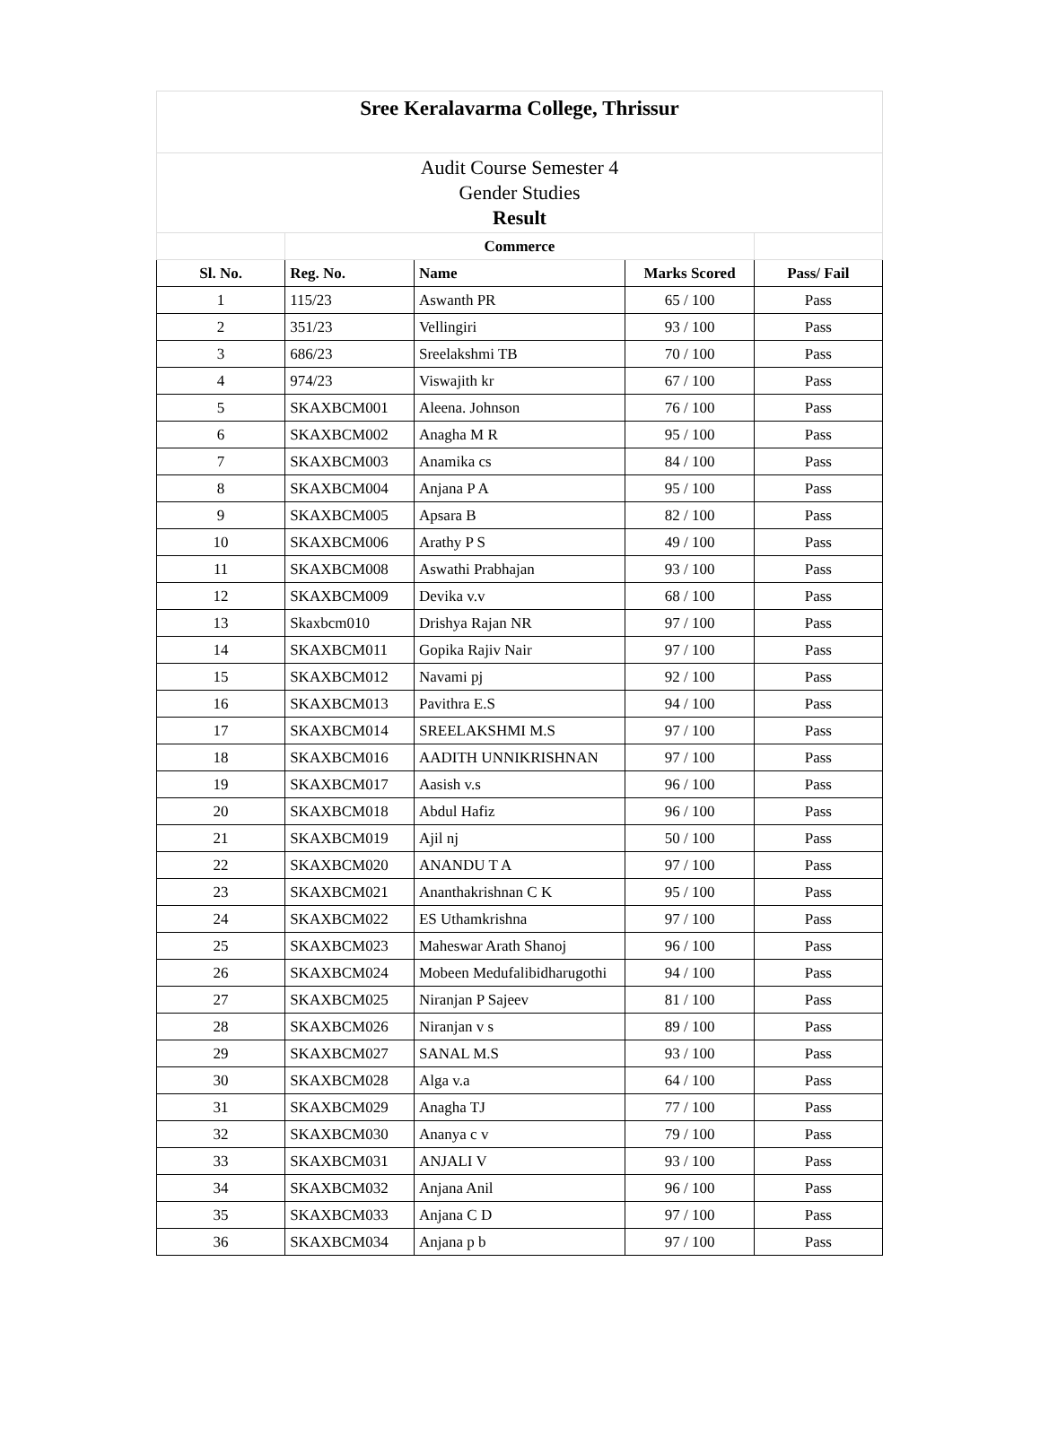| Sree Keralavarma College, Thrissur | | | | |
| Audit Course Semester 4 Gender Studies Result | | | | |
| | Commerce | | | |
| Sl. No. | Reg. No. | Name | Marks Scored | Pass/ Fail |
| 1 | 115/23 | Aswanth PR | 65 / 100 | Pass |
| 2 | 351/23 | Vellingiri | 93 / 100 | Pass |
| 3 | 686/23 | Sreelakshmi TB | 70 / 100 | Pass |
| 4 | 974/23 | Viswajith kr | 67 / 100 | Pass |
| 5 | SKAXBCM001 | Aleena. Johnson | 76 / 100 | Pass |
| 6 | SKAXBCM002 | Anagha M R | 95 / 100 | Pass |
| 7 | SKAXBCM003 | Anamika cs | 84 / 100 | Pass |
| 8 | SKAXBCM004 | Anjana P A | 95 / 100 | Pass |
| 9 | SKAXBCM005 | Apsara B | 82 / 100 | Pass |
| 10 | SKAXBCM006 | Arathy P S | 49 / 100 | Pass |
| 11 | SKAXBCM008 | Aswathi Prabhajan | 93 / 100 | Pass |
| 12 | SKAXBCM009 | Devika v.v | 68 / 100 | Pass |
| 13 | Skaxbcm010 | Drishya Rajan NR | 97 / 100 | Pass |
| 14 | SKAXBCM011 | Gopika Rajiv Nair | 97 / 100 | Pass |
| 15 | SKAXBCM012 | Navami pj | 92 / 100 | Pass |
| 16 | SKAXBCM013 | Pavithra E.S | 94 / 100 | Pass |
| 17 | SKAXBCM014 | SREELAKSHMI M.S | 97 / 100 | Pass |
| 18 | SKAXBCM016 | AADITH UNNIKRISHNAN | 97 / 100 | Pass |
| 19 | SKAXBCM017 | Aasish v.s | 96 / 100 | Pass |
| 20 | SKAXBCM018 | Abdul Hafiz | 96 / 100 | Pass |
| 21 | SKAXBCM019 | Ajil nj | 50 / 100 | Pass |
| 22 | SKAXBCM020 | ANANDU T A | 97 / 100 | Pass |
| 23 | SKAXBCM021 | Ananthakrishnan C K | 95 / 100 | Pass |
| 24 | SKAXBCM022 | ES Uthamkrishna | 97 / 100 | Pass |
| 25 | SKAXBCM023 | Maheswar Arath Shanoj | 96 / 100 | Pass |
| 26 | SKAXBCM024 | Mobeen Medufalibidharugothi | 94 / 100 | Pass |
| 27 | SKAXBCM025 | Niranjan P Sajeev | 81 / 100 | Pass |
| 28 | SKAXBCM026 | Niranjan v s | 89 / 100 | Pass |
| 29 | SKAXBCM027 | SANAL M.S | 93 / 100 | Pass |
| 30 | SKAXBCM028 | Alga v.a | 64 / 100 | Pass |
| 31 | SKAXBCM029 | Anagha TJ | 77 / 100 | Pass |
| 32 | SKAXBCM030 | Ananya c v | 79 / 100 | Pass |
| 33 | SKAXBCM031 | ANJALI V | 93 / 100 | Pass |
| 34 | SKAXBCM032 | Anjana Anil | 96 / 100 | Pass |
| 35 | SKAXBCM033 | Anjana C D | 97 / 100 | Pass |
| 36 | SKAXBCM034 | Anjana p b | 97 / 100 | Pass |